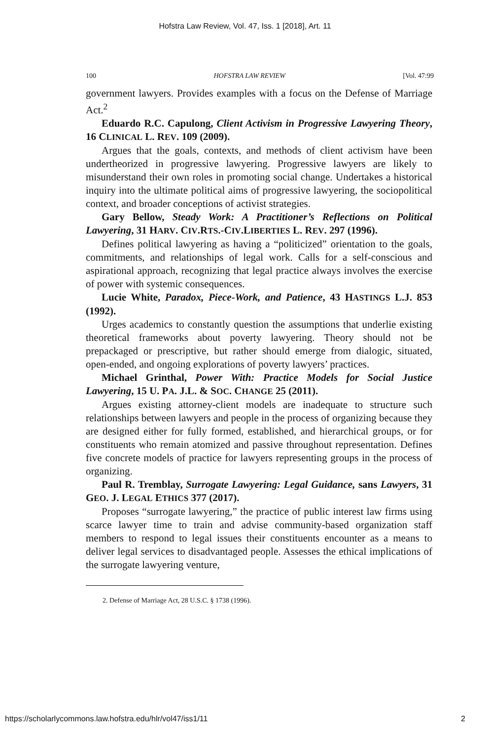Hofstra Law Review, Vol. 47, Iss. 1 [2018], Art. 11
100 HOFSTRA LAW REVIEW [Vol. 47:99
government lawyers. Provides examples with a focus on the Defense of Marriage Act.<sup>2</sup>
Eduardo R.C. Capulong, Client Activism in Progressive Lawyering Theory, 16 CLINICAL L. REV. 109 (2009).
Argues that the goals, contexts, and methods of client activism have been undertheorized in progressive lawyering. Progressive lawyers are likely to misunderstand their own roles in promoting social change. Undertakes a historical inquiry into the ultimate political aims of progressive lawyering, the sociopolitical context, and broader conceptions of activist strategies.
Gary Bellow, Steady Work: A Practitioner’s Reflections on Political Lawyering, 31 HARV. CIV.RTS.-CIV.LIBERTIES L. REV. 297 (1996).
Defines political lawyering as having a “politicized” orientation to the goals, commitments, and relationships of legal work. Calls for a self-conscious and aspirational approach, recognizing that legal practice always involves the exercise of power with systemic consequences.
Lucie White, Paradox, Piece-Work, and Patience, 43 HASTINGS L.J. 853 (1992).
Urges academics to constantly question the assumptions that underlie existing theoretical frameworks about poverty lawyering. Theory should not be prepackaged or prescriptive, but rather should emerge from dialogic, situated, open-ended, and ongoing explorations of poverty lawyers’ practices.
Michael Grinthal, Power With: Practice Models for Social Justice Lawyering, 15 U. PA. J.L. & SOC. CHANGE 25 (2011).
Argues existing attorney-client models are inadequate to structure such relationships between lawyers and people in the process of organizing because they are designed either for fully formed, established, and hierarchical groups, or for constituents who remain atomized and passive throughout representation. Defines five concrete models of practice for lawyers representing groups in the process of organizing.
Paul R. Tremblay, Surrogate Lawyering: Legal Guidance, sans Lawyers, 31 GEO. J. LEGAL ETHICS 377 (2017).
Proposes “surrogate lawyering,” the practice of public interest law firms using scarce lawyer time to train and advise community-based organization staff members to respond to legal issues their constituents encounter as a means to deliver legal services to disadvantaged people. Assesses the ethical implications of the surrogate lawyering venture,
2. Defense of Marriage Act, 28 U.S.C. § 1738 (1996).
https://scholarlycommons.law.hofstra.edu/hlr/vol47/iss1/11 2